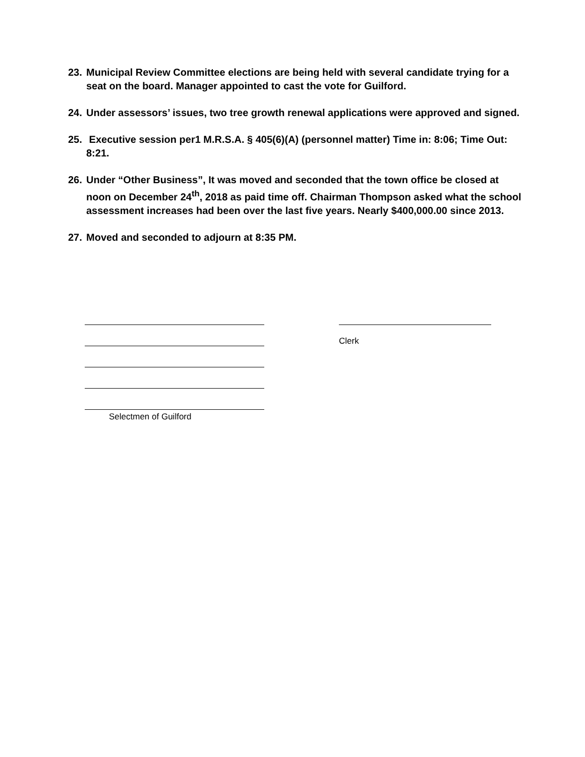23. Municipal Review Committee elections are being held with several candidate trying for a seat on the board. Manager appointed to cast the vote for Guilford.
24. Under assessors’ issues, two tree growth renewal applications were approved and signed.
25. Executive session per1 M.R.S.A. § 405(6)(A) (personnel matter) Time in: 8:06; Time Out: 8:21.
26. Under “Other Business”, It was moved and seconded that the town office be closed at noon on December 24<sup>th</sup>, 2018 as paid time off. Chairman Thompson asked what the school assessment increases had been over the last five years. Nearly $400,000.00 since 2013.
27. Moved and seconded to adjourn at 8:35 PM.
Clerk
Selectmen of Guilford